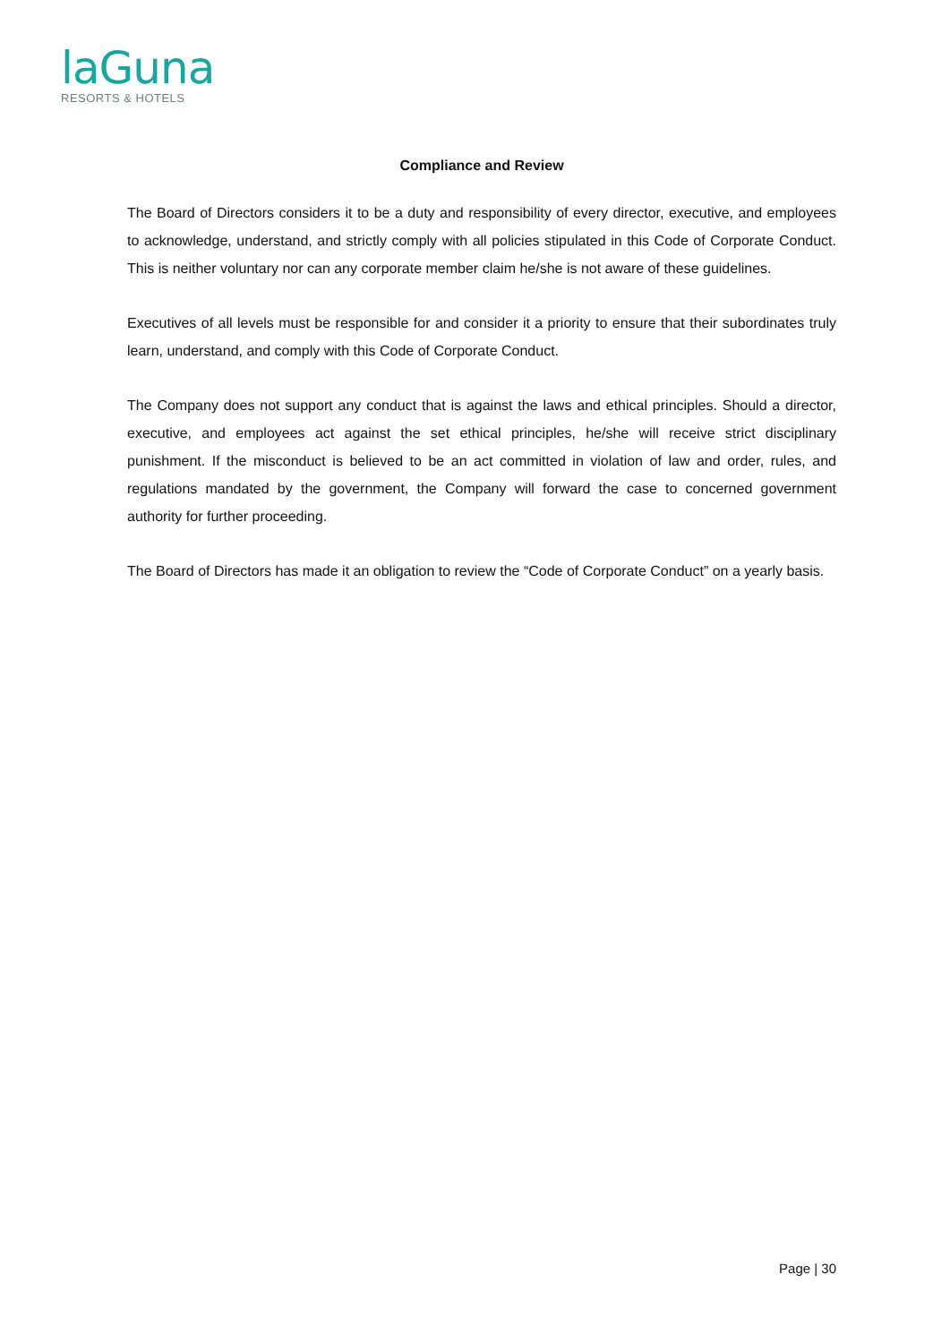laGuna
RESORTS & HOTELS
Compliance and Review
The Board of Directors considers it to be a duty and responsibility of every director, executive, and employees to acknowledge, understand, and strictly comply with all policies stipulated in this Code of Corporate Conduct. This is neither voluntary nor can any corporate member claim he/she is not aware of these guidelines.
Executives of all levels must be responsible for and consider it a priority to ensure that their subordinates truly learn, understand, and comply with this Code of Corporate Conduct.
The Company does not support any conduct that is against the laws and ethical principles. Should a director, executive, and employees act against the set ethical principles, he/she will receive strict disciplinary punishment. If the misconduct is believed to be an act committed in violation of law and order, rules, and regulations mandated by the government, the Company will forward the case to concerned government authority for further proceeding.
The Board of Directors has made it an obligation to review the “Code of Corporate Conduct” on a yearly basis.
Page | 30